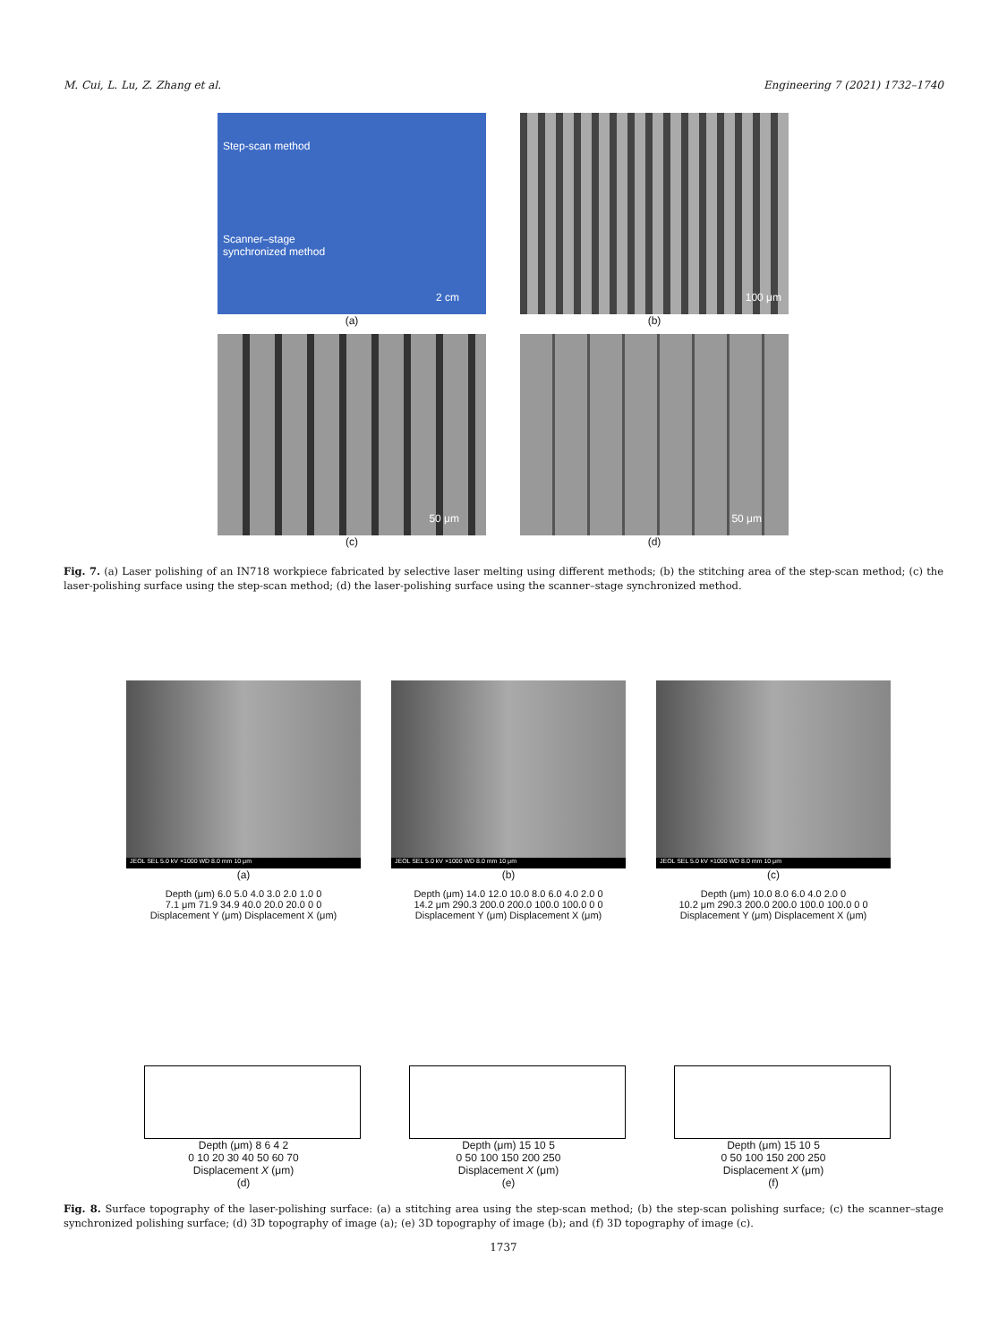M. Cui, L. Lu, Z. Zhang et al. Engineering 7 (2021) 1732–1740
Step-scan method
Scanner–stage
synchronized method
2 cm
(a)
100 μm
(b)
50 μm
(c)
50 μm
(d)
Fig. 7. (a) Laser polishing of an IN718 workpiece fabricated by selective laser melting using different methods; (b) the stitching area of the step-scan method; (c) the laser-polishing surface using the step-scan method; (d) the laser-polishing surface using the scanner–stage synchronized method.
JEOL SEL 5.0 kV ×1000 WD 8.0 mm 10 μm
(a)
JEOL SEL 5.0 kV ×1000 WD 8.0 mm 10 μm
(b)
JEOL SEL 5.0 kV ×1000 WD 8.0 mm 10 μm
(c)
Depth (μm) 6.0 5.0 4.0 3.0 2.0 1.0 0
7.1 μm 71.9 34.9 40.0 20.0 20.0 0 0
Displacement Y (μm) Displacement X (μm)
Depth (μm) 14.0 12.0 10.0 8.0 6.0 4.0 2.0 0
14.2 μm 290.3 200.0 200.0 100.0 100.0 0 0
Displacement Y (μm) Displacement X (μm)
Depth (μm) 10.0 8.0 6.0 4.0 2.0 0
10.2 μm 290.3 200.0 200.0 100.0 100.0 0 0
Displacement Y (μm) Displacement X (μm)
Depth (μm) 8 6 4 2
0 10 20 30 40 50 60 70
Displacement X (μm)
(d)
Depth (μm) 15 10 5
0 50 100 150 200 250
Displacement X (μm)
(e)
Depth (μm) 15 10 5
0 50 100 150 200 250
Displacement X (μm)
(f)
Fig. 8. Surface topography of the laser-polishing surface: (a) a stitching area using the step-scan method; (b) the step-scan polishing surface; (c) the scanner–stage synchronized polishing surface; (d) 3D topography of image (a); (e) 3D topography of image (b); and (f) 3D topography of image (c).
1737